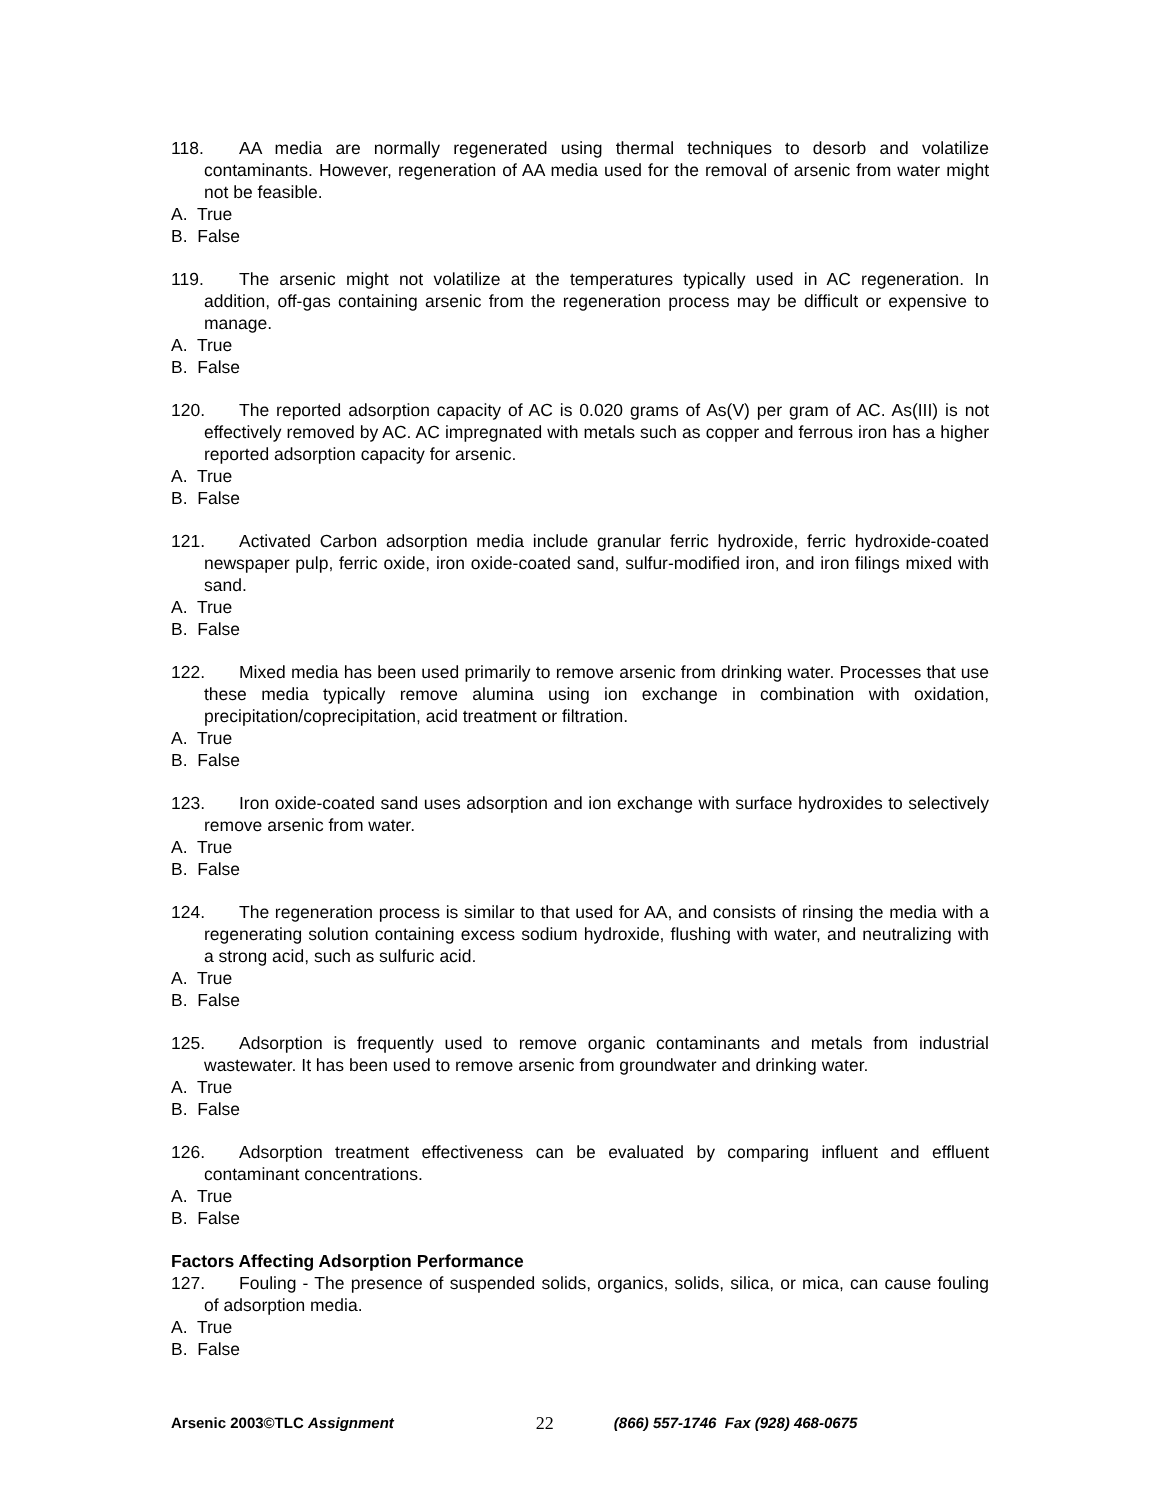118. AA media are normally regenerated using thermal techniques to desorb and volatilize contaminants. However, regeneration of AA media used for the removal of arsenic from water might not be feasible.
A. True
B. False
119. The arsenic might not volatilize at the temperatures typically used in AC regeneration. In addition, off-gas containing arsenic from the regeneration process may be difficult or expensive to manage.
A. True
B. False
120. The reported adsorption capacity of AC is 0.020 grams of As(V) per gram of AC. As(III) is not effectively removed by AC. AC impregnated with metals such as copper and ferrous iron has a higher reported adsorption capacity for arsenic.
A. True
B. False
121. Activated Carbon adsorption media include granular ferric hydroxide, ferric hydroxide-coated newspaper pulp, ferric oxide, iron oxide-coated sand, sulfur-modified iron, and iron filings mixed with sand.
A. True
B. False
122. Mixed media has been used primarily to remove arsenic from drinking water. Processes that use these media typically remove alumina using ion exchange in combination with oxidation, precipitation/coprecipitation, acid treatment or filtration.
A. True
B. False
123. Iron oxide-coated sand uses adsorption and ion exchange with surface hydroxides to selectively remove arsenic from water.
A. True
B. False
124. The regeneration process is similar to that used for AA, and consists of rinsing the media with a regenerating solution containing excess sodium hydroxide, flushing with water, and neutralizing with a strong acid, such as sulfuric acid.
A. True
B. False
125. Adsorption is frequently used to remove organic contaminants and metals from industrial wastewater. It has been used to remove arsenic from groundwater and drinking water.
A. True
B. False
126. Adsorption treatment effectiveness can be evaluated by comparing influent and effluent contaminant concentrations.
A. True
B. False
Factors Affecting Adsorption Performance
127. Fouling - The presence of suspended solids, organics, solids, silica, or mica, can cause fouling of adsorption media.
A. True
B. False
Arsenic 2003©TLC Assignment 22 (866) 557-1746 Fax (928) 468-0675